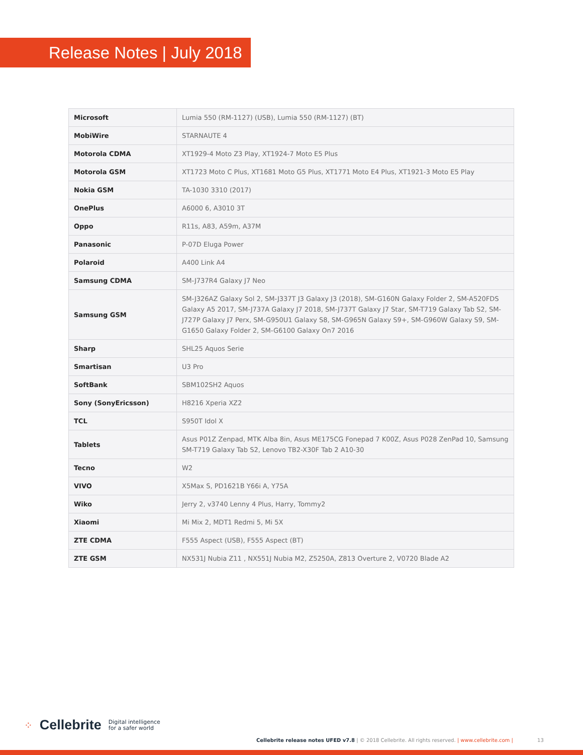Release Notes | July 2018
| Microsoft | Lumia 550 (RM-1127) (USB), Lumia 550 (RM-1127) (BT) |
| MobiWire | STARNAUTE 4 |
| Motorola CDMA | XT1929-4 Moto Z3 Play, XT1924-7 Moto E5 Plus |
| Motorola GSM | XT1723 Moto C Plus, XT1681 Moto G5 Plus, XT1771 Moto E4 Plus, XT1921-3 Moto E5 Play |
| Nokia GSM | TA-1030 3310 (2017) |
| OnePlus | A6000 6, A3010 3T |
| Oppo | R11s, A83, A59m, A37M |
| Panasonic | P-07D Eluga Power |
| Polaroid | A400 Link A4 |
| Samsung CDMA | SM-J737R4 Galaxy J7 Neo |
| Samsung GSM | SM-J326AZ Galaxy Sol 2, SM-J337T J3 Galaxy J3 (2018), SM-G160N Galaxy Folder 2, SM-A520FDS Galaxy A5 2017, SM-J737A Galaxy J7 2018, SM-J737T Galaxy J7 Star, SM-T719 Galaxy Tab S2, SM-J727P Galaxy J7 Perx, SM-G950U1 Galaxy S8, SM-G965N Galaxy S9+, SM-G960W Galaxy S9, SM-G1650 Galaxy Folder 2, SM-G6100 Galaxy On7 2016 |
| Sharp | SHL25 Aquos Serie |
| Smartisan | U3 Pro |
| SoftBank | SBM102SH2 Aquos |
| Sony (SonyEricsson) | H8216 Xperia XZ2 |
| TCL | S950T Idol X |
| Tablets | Asus P01Z Zenpad, MTK Alba 8in, Asus ME175CG Fonepad 7 K00Z, Asus P028 ZenPad 10, Samsung SM-T719 Galaxy Tab S2, Lenovo TB2-X30F Tab 2 A10-30 |
| Tecno | W2 |
| VIVO | X5Max S, PD1621B Y66i A, Y75A |
| Wiko | Jerry 2, v3740 Lenny 4 Plus, Harry, Tommy2 |
| Xiaomi | Mi Mix 2, MDT1 Redmi 5, Mi 5X |
| ZTE CDMA | F555 Aspect (USB), F555 Aspect (BT) |
| ZTE GSM | NX531J Nubia Z11 , NX551J Nubia M2, Z5250A, Z813 Overture 2, V0720 Blade A2 |
⁘ Cellebrite Digital intelligence
for a safer world
Cellebrite release notes UFED v7.8 | © 2018 Cellebrite. All rights reserved. | www.cellebrite.com | 13